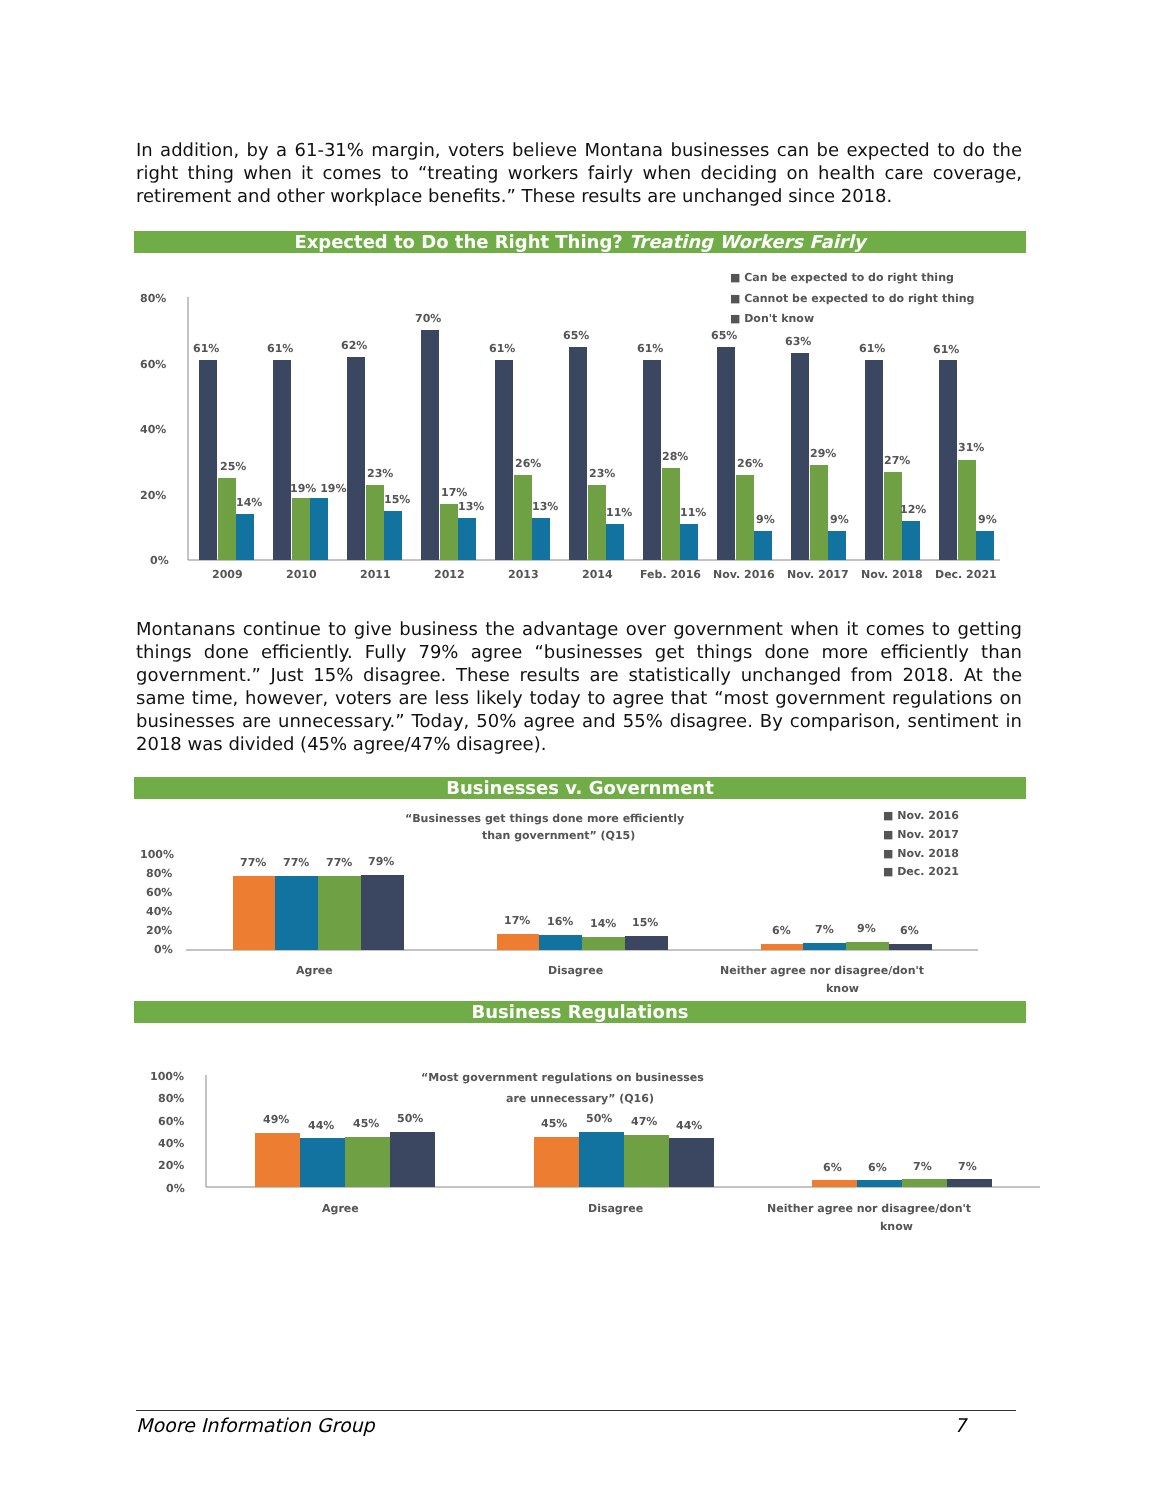In addition, by a 61-31% margin, voters believe Montana businesses can be expected to do the right thing when it comes to “treating workers fairly when deciding on health care coverage, retirement and other workplace benefits.” These results are unchanged since 2018.
Expected to Do the Right Thing? Treating Workers Fairly
■ Can be expected to do right thing
■ Cannot be expected to do right thing
■ Don't know
80%
60%
40%
20%
0%
61%
61%
62%
70%
61%
65%
61%
65%
63%
61%
61%
25%
19% 19%
23%
17%
26%
23%
28%
26%
29%
27%
31%
14%
15%
13%
13%
11%
11%
9%
9%
12%
9%
2009
2010
2011
2012
2013
2014
Feb. 2016
Nov. 2016
Nov. 2017
Nov. 2018
Dec. 2021
Montanans continue to give business the advantage over government when it comes to getting things done efficiently. Fully 79% agree “businesses get things done more efficiently than government.” Just 15% disagree. These results are statistically unchanged from 2018. At the same time, however, voters are less likely today to agree that “most government regulations on businesses are unnecessary.” Today, 50% agree and 55% disagree. By comparison, sentiment in 2018 was divided (45% agree/47% disagree).
Businesses v. Government
“Businesses get things done more efficiently
than government” (Q15)
■ Nov. 2016
■ Nov. 2017
■ Nov. 2018
■ Dec. 2021
100%
80%
60%
40%
20%
0%
77%
77%
77%
79%
17%
16%
14%
15%
6%
7%
9%
6%
Agree
Disagree
Neither agree nor disagree/don't
know
Business Regulations
“Most government regulations on businesses
are unnecessary” (Q16)
100%
80%
60%
40%
20%
0%
49%
44%
45%
50%
45%
50%
47%
44%
6%
6%
7%
7%
Agree
Disagree
Neither agree nor disagree/don't
know
Moore Information Group 7